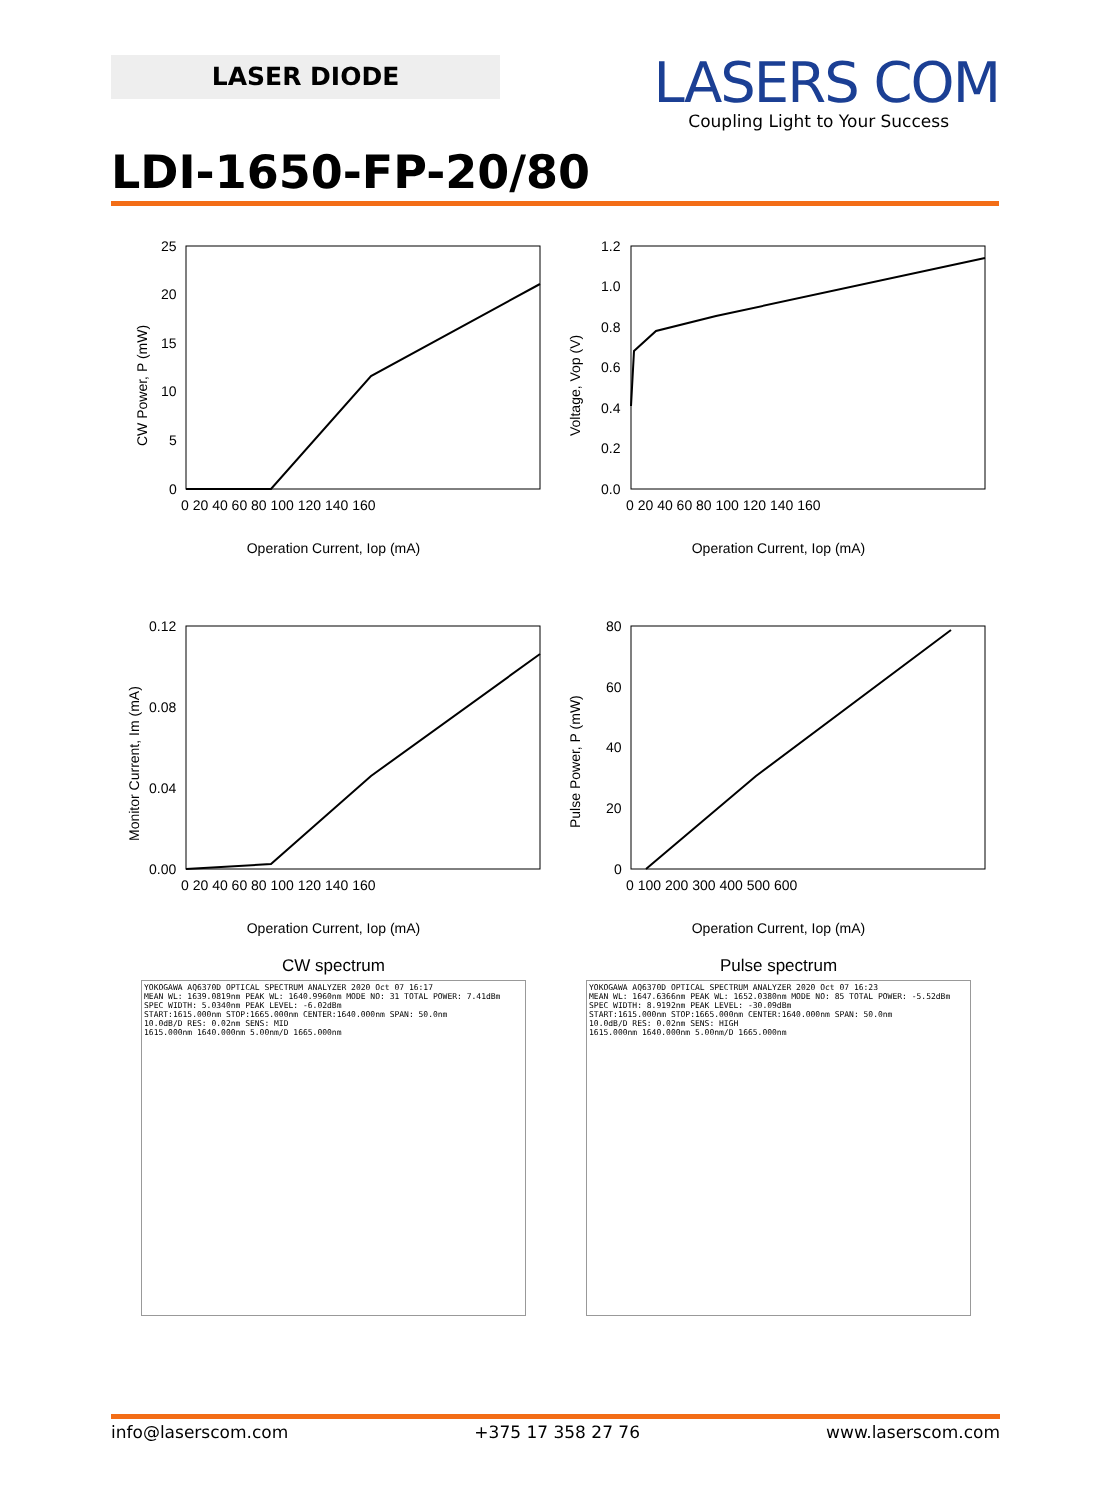LASER DIODE
LASERS COM
Coupling Light to Your Success
LDI-1650-FP-20/80
25
20
15
10
5
0
0 20 40 60 80 100 120 140 160
CW Power, P (mW)
Operation Current, Iop (mA)
1.2
1.0
0.8
0.6
0.4
0.2
0.0
0 20 40 60 80 100 120 140 160
Voltage, Vop (V)
Operation Current, Iop (mA)
0.12
0.08
0.04
0.00
0 20 40 60 80 100 120 140 160
Monitor Current, Im (mA)
Operation Current, Iop (mA)
80
60
40
20
0
0 100 200 300 400 500 600
Pulse Power, P (mW)
Operation Current, Iop (mA)
CW spectrum
YOKOGAWA AQ6370D OPTICAL SPECTRUM ANALYZER 2020 Oct 07 16:17
MEAN WL: 1639.0819nm PEAK WL: 1640.9960nm MODE NO: 31 TOTAL POWER: 7.41dBm
SPEC WIDTH: 5.0340nm PEAK LEVEL: -6.02dBm
START:1615.000nm STOP:1665.000nm CENTER:1640.000nm SPAN: 50.0nm
10.0dB/D RES: 0.02nm SENS: MID
1615.000nm 1640.000nm 5.00nm/D 1665.000nm
Pulse spectrum
YOKOGAWA AQ6370D OPTICAL SPECTRUM ANALYZER 2020 Oct 07 16:23
MEAN WL: 1647.6366nm PEAK WL: 1652.0380nm MODE NO: 85 TOTAL POWER: -5.52dBm
SPEC WIDTH: 8.9192nm PEAK LEVEL: -30.09dBm
START:1615.000nm STOP:1665.000nm CENTER:1640.000nm SPAN: 50.0nm
10.0dB/D RES: 0.02nm SENS: HIGH
1615.000nm 1640.000nm 5.00nm/D 1665.000nm
info@laserscom.com +375 17 358 27 76 www.laserscom.com